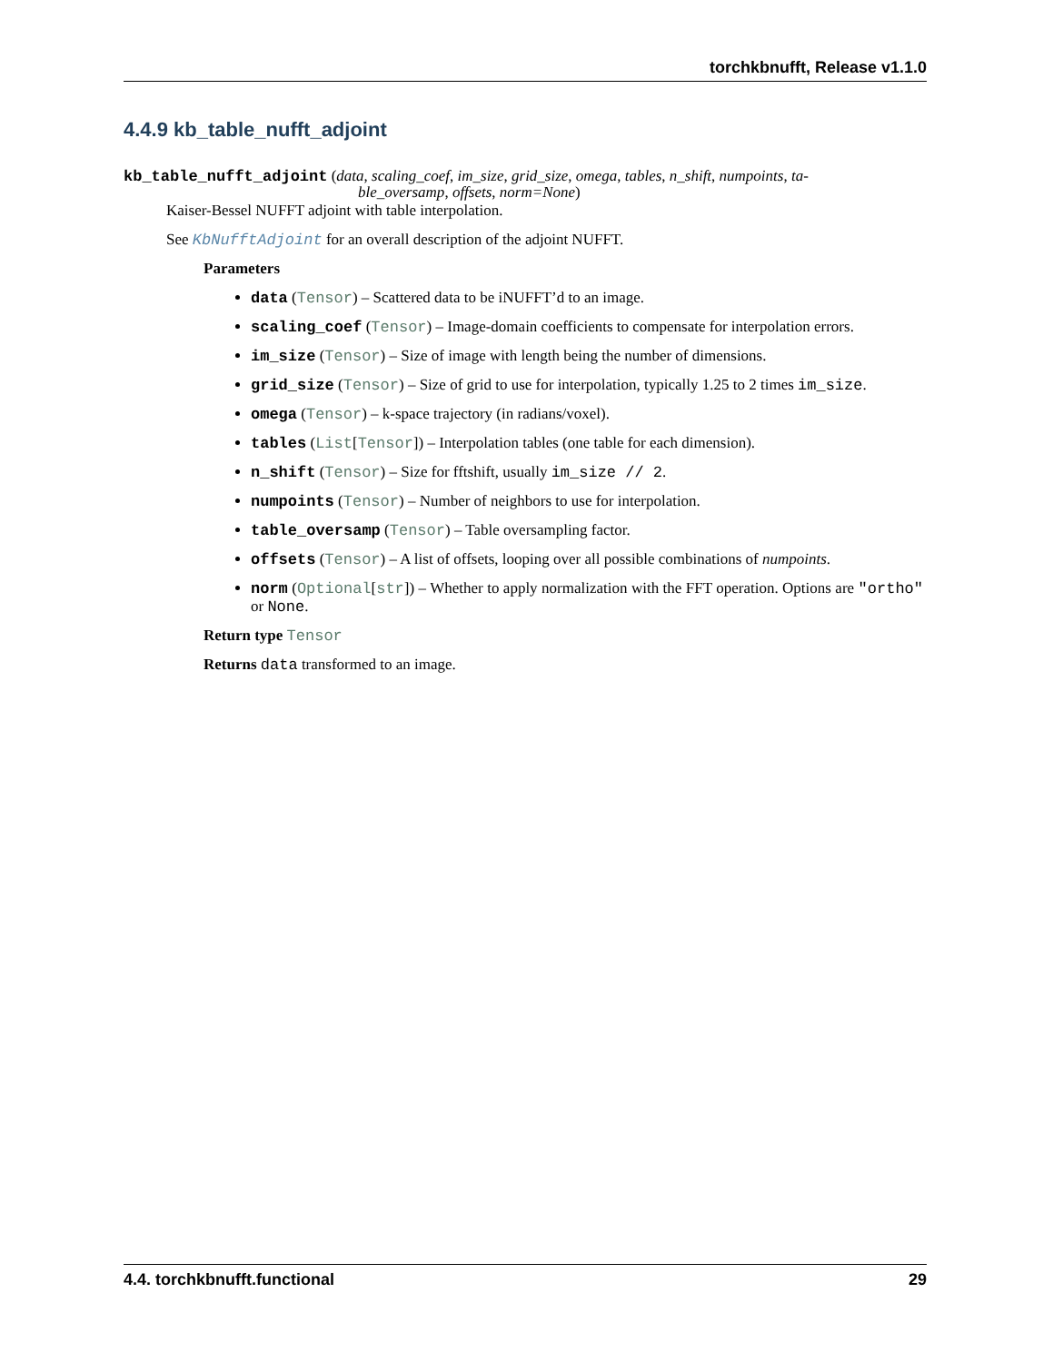torchkbnufft, Release v1.1.0
4.4.9 kb_table_nufft_adjoint
kb_table_nufft_adjoint (data, scaling_coef, im_size, grid_size, omega, tables, n_shift, numpoints, ta-
ble_oversamp, offsets, norm=None)
Kaiser-Bessel NUFFT adjoint with table interpolation.
See KbNufftAdjoint for an overall description of the adjoint NUFFT.
Parameters
data (Tensor) – Scattered data to be iNUFFT’d to an image.
scaling_coef (Tensor) – Image-domain coefficients to compensate for interpolation errors.
im_size (Tensor) – Size of image with length being the number of dimensions.
grid_size (Tensor) – Size of grid to use for interpolation, typically 1.25 to 2 times im_size.
omega (Tensor) – k-space trajectory (in radians/voxel).
tables (List[Tensor]) – Interpolation tables (one table for each dimension).
n_shift (Tensor) – Size for fftshift, usually im_size // 2.
numpoints (Tensor) – Number of neighbors to use for interpolation.
table_oversamp (Tensor) – Table oversampling factor.
offsets (Tensor) – A list of offsets, looping over all possible combinations of numpoints.
norm (Optional[str]) – Whether to apply normalization with the FFT operation. Options are "ortho" or None.
Return type Tensor
Returns data transformed to an image.
4.4. torchkbnufft.functional 29